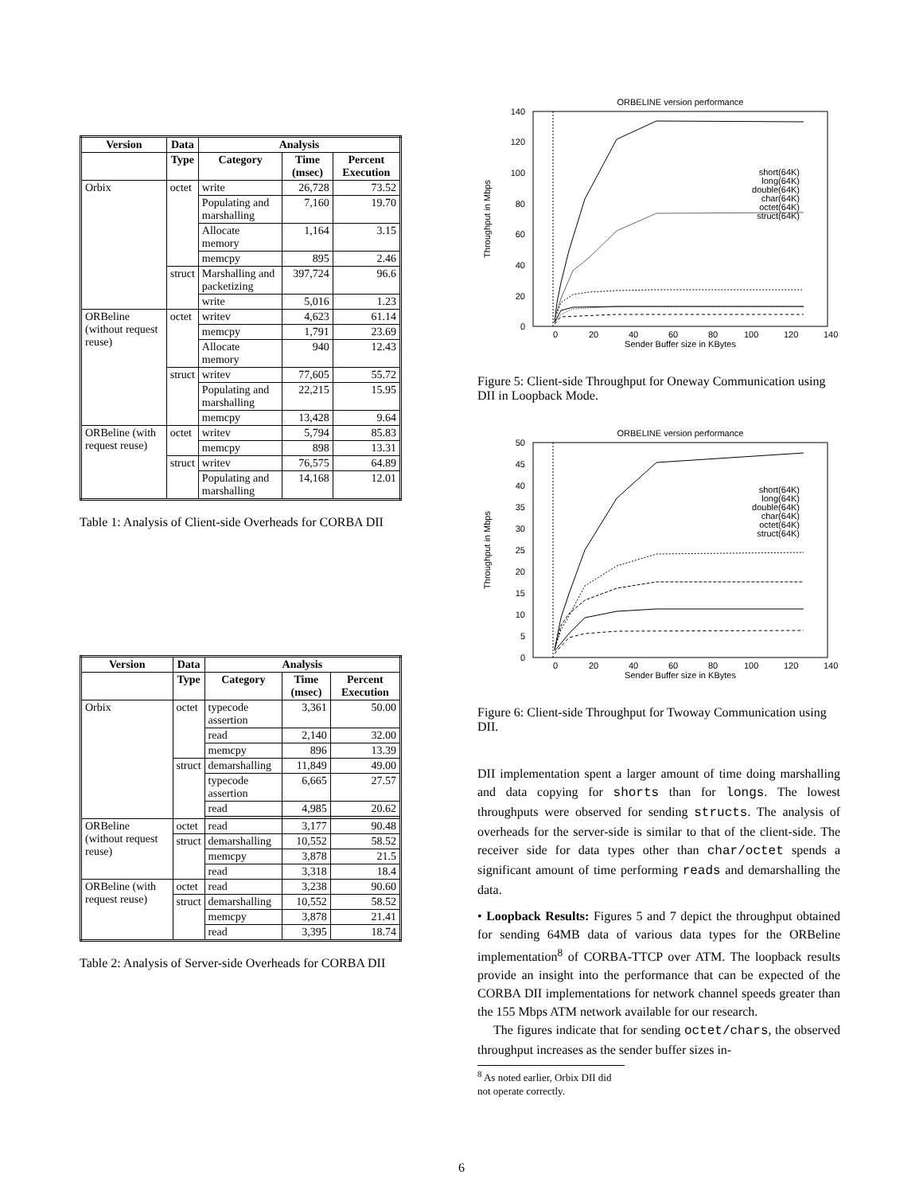| Version | Data | Analysis | | |
| --- | --- | --- | --- | --- |
| | Type | Category | Time (msec) | Percent Execution |
| Orbix | octet | write | 26,728 | 73.52 |
| | | Populating and marshalling | 7,160 | 19.70 |
| | | Allocate memory | 1,164 | 3.15 |
| | | memcpy | 895 | 2.46 |
| | struct | Marshalling and packetizing | 397,724 | 96.6 |
| | | write | 5,016 | 1.23 |
| ORBeline (without request reuse) | octet | writev | 4,623 | 61.14 |
| | | memcpy | 1,791 | 23.69 |
| | | Allocate memory | 940 | 12.43 |
| | struct | writev | 77,605 | 55.72 |
| | | Populating and marshalling | 22,215 | 15.95 |
| | | memcpy | 13,428 | 9.64 |
| ORBeline (with request reuse) | octet | writev | 5,794 | 85.83 |
| | | memcpy | 898 | 13.31 |
| | struct | writev | 76,575 | 64.89 |
| | | Populating and marshalling | 14,168 | 12.01 |
Table 1: Analysis of Client-side Overheads for CORBA DII
| Version | Data | Analysis | | |
| --- | --- | --- | --- | --- |
| | Type | Category | Time (msec) | Percent Execution |
| Orbix | octet | typecode assertion | 3,361 | 50.00 |
| | | read | 2,140 | 32.00 |
| | | memcpy | 896 | 13.39 |
| | struct | demarshalling | 11,849 | 49.00 |
| | | typecode assertion | 6,665 | 27.57 |
| | | read | 4,985 | 20.62 |
| ORBeline (without request reuse) | octet | read | 3,177 | 90.48 |
| | struct | demarshalling | 10,552 | 58.52 |
| | | memcpy | 3,878 | 21.5 |
| | | read | 3,318 | 18.4 |
| ORBeline (with request reuse) | octet | read | 3,238 | 90.60 |
| | struct | demarshalling | 10,552 | 58.52 |
| | | memcpy | 3,878 | 21.41 |
| | | read | 3,395 | 18.74 |
Table 2: Analysis of Server-side Overheads for CORBA DII
ORBELINE version performance
140
120
100
80
60
40
20
0
0
20
40
60
80
100
120
140
Sender Buffer size in KBytes
Throughput in Mbps
short(64K)
long(64K)
double(64K)
char(64K)
octet(64K)
struct(64K)
Figure 5: Client-side Throughput for Oneway Communication using DII in Loopback Mode.
ORBELINE version performance
50
45
40
35
30
25
20
15
10
5
0
0
20
40
60
80
100
120
140
Sender Buffer size in KBytes
Throughput in Mbps
short(64K)
long(64K)
double(64K)
char(64K)
octet(64K)
struct(64K)
Figure 6: Client-side Throughput for Twoway Communication using DII.
DII implementation spent a larger amount of time doing marshalling and data copying for shorts than for longs. The lowest throughputs were observed for sending structs. The analysis of overheads for the server-side is similar to that of the client-side. The receiver side for data types other than char/octet spends a significant amount of time performing reads and demarshalling the data.
• Loopback Results: Figures 5 and 7 depict the throughput obtained for sending 64MB data of various data types for the ORBeline implementation<sup>8</sup> of CORBA-TTCP over ATM. The loopback results provide an insight into the performance that can be expected of the CORBA DII implementations for network channel speeds greater than the 155 Mbps ATM network available for our research.
The figures indicate that for sending octet/chars, the observed throughput increases as the sender buffer sizes in-
<sup>8</sup> As noted earlier, Orbix DII did not operate correctly.
6